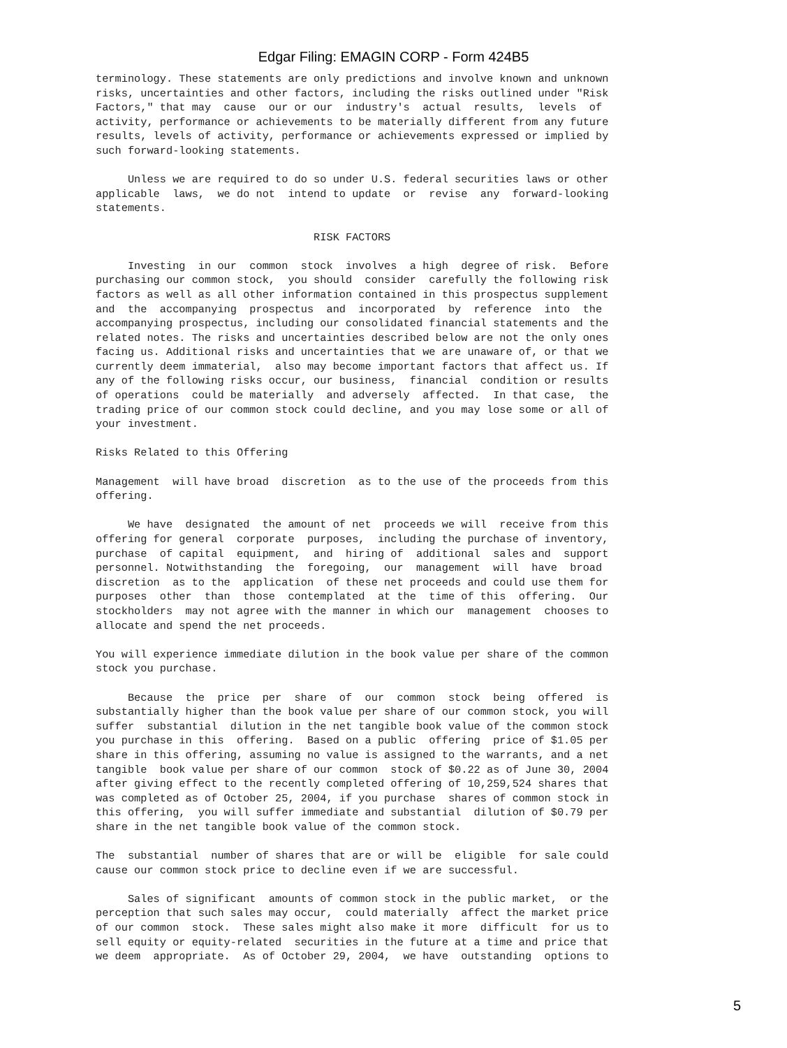Edgar Filing: EMAGIN CORP - Form 424B5
terminology. These statements are only predictions and involve known and unknown
risks, uncertainties and other factors, including the risks outlined under "Risk
Factors," that may  cause  our or our  industry's  actual  results,  levels  of
activity, performance or achievements to be materially different from any future
results, levels of activity, performance or achievements expressed or implied by
such forward-looking statements.

     Unless we are required to do so under U.S. federal securities laws or other
applicable  laws,  we do not  intend to update  or  revise  any  forward-looking
statements.

                                  RISK FACTORS

     Investing  in our  common  stock  involves  a high  degree of risk.  Before
purchasing our common stock,  you should  consider  carefully the following risk
factors as well as all other information contained in this prospectus supplement
and  the  accompanying  prospectus  and  incorporated  by  reference  into  the
accompanying prospectus, including our consolidated financial statements and the
related notes. The risks and uncertainties described below are not the only ones
facing us. Additional risks and uncertainties that we are unaware of, or that we
currently deem immaterial,  also may become important factors that affect us. If
any of the following risks occur, our business,  financial  condition or results
of operations  could be materially  and adversely  affected.  In that case,  the
trading price of our common stock could decline, and you may lose some or all of
your investment.

Risks Related to this Offering

Management  will have broad  discretion  as to the use of the proceeds from this
offering.

     We have  designated  the amount of net  proceeds we will  receive from this
offering for general  corporate  purposes,  including the purchase of inventory,
purchase  of capital  equipment,  and  hiring of  additional  sales and  support
personnel. Notwithstanding  the  foregoing,  our  management  will  have  broad
discretion  as to the  application  of these net proceeds and could use them for
purposes  other  than  those  contemplated  at the  time of this  offering.  Our
stockholders  may not agree with the manner in which our  management  chooses to
allocate and spend the net proceeds.

You will experience immediate dilution in the book value per share of the common
stock you purchase.

     Because  the  price  per  share  of  our  common  stock  being  offered  is
substantially higher than the book value per share of our common stock, you will
suffer  substantial  dilution in the net tangible book value of the common stock
you purchase in this  offering.  Based on a public  offering  price of $1.05 per
share in this offering, assuming no value is assigned to the warrants, and a net
tangible  book value per share of our common  stock of $0.22 as of June 30, 2004
after giving effect to the recently completed offering of 10,259,524 shares that
was completed as of October 25, 2004, if you purchase  shares of common stock in
this offering,  you will suffer immediate and substantial  dilution of $0.79 per
share in the net tangible book value of the common stock.

The  substantial  number of shares that are or will be  eligible  for sale could
cause our common stock price to decline even if we are successful.

     Sales of significant  amounts of common stock in the public market,  or the
perception that such sales may occur,  could materially  affect the market price
of our common  stock.  These sales might also make it more  difficult  for us to
sell equity or equity-related  securities in the future at a time and price that
we deem  appropriate.  As of October 29, 2004,  we have  outstanding  options to
5